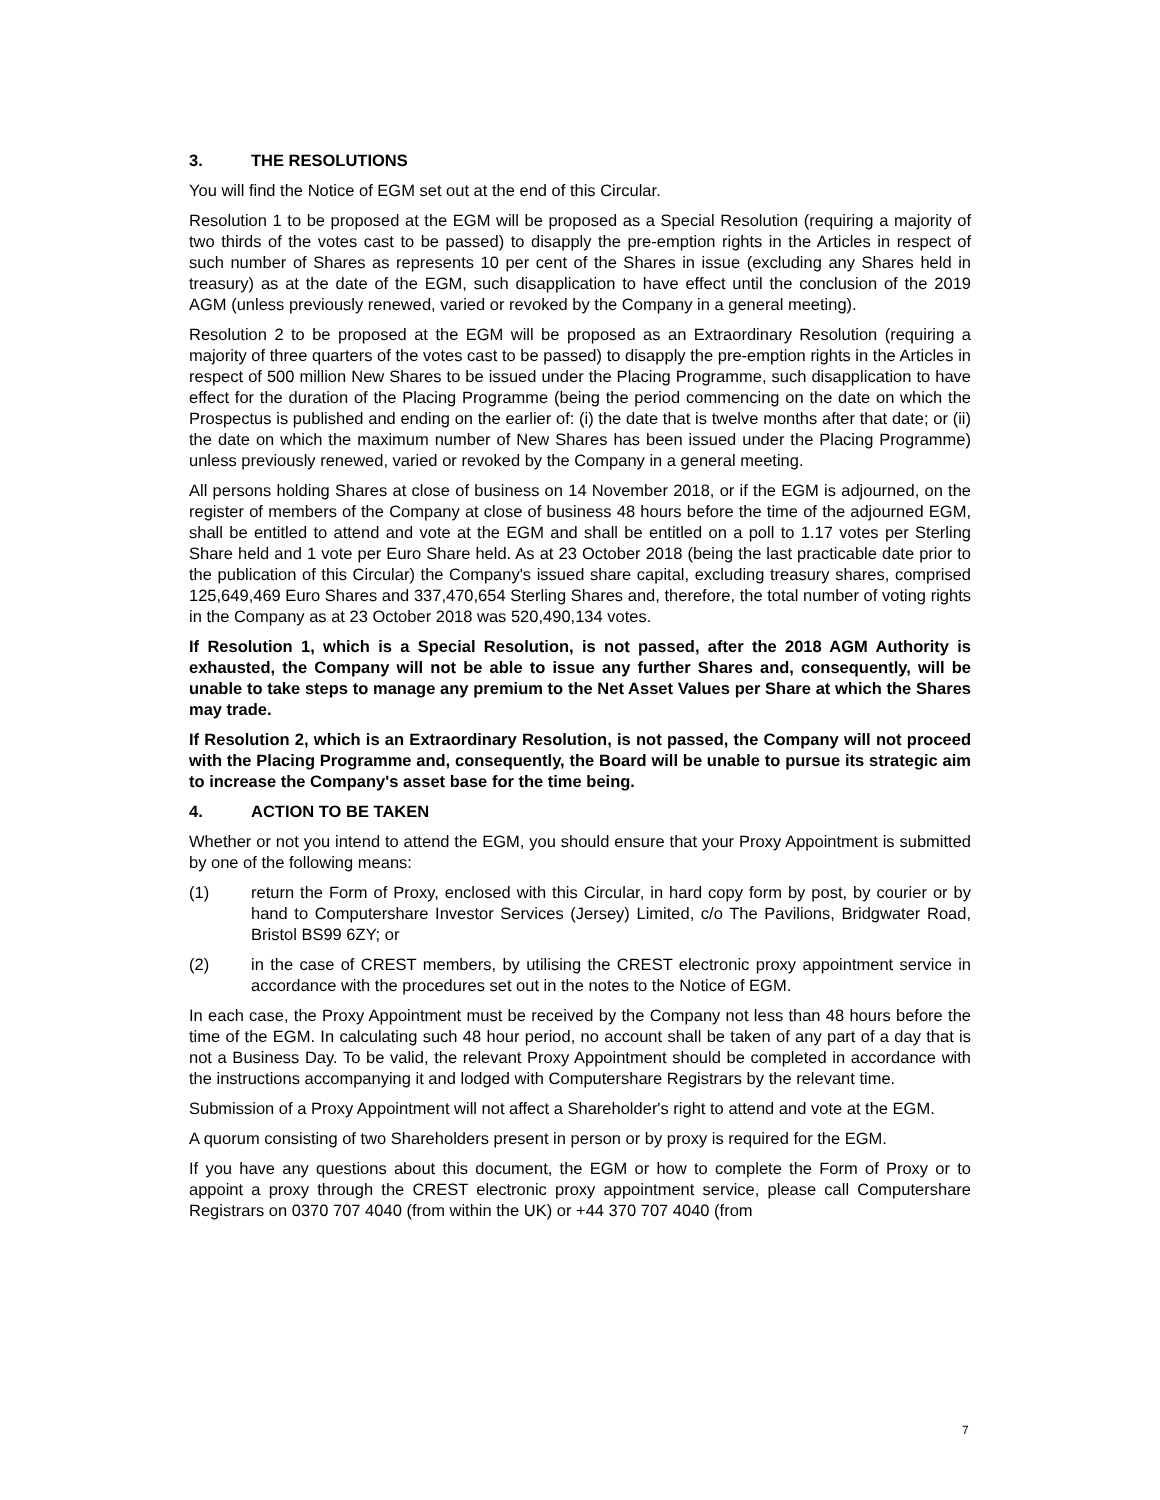3. THE RESOLUTIONS
You will find the Notice of EGM set out at the end of this Circular.
Resolution 1 to be proposed at the EGM will be proposed as a Special Resolution (requiring a majority of two thirds of the votes cast to be passed) to disapply the pre-emption rights in the Articles in respect of such number of Shares as represents 10 per cent of the Shares in issue (excluding any Shares held in treasury) as at the date of the EGM, such disapplication to have effect until the conclusion of the 2019 AGM (unless previously renewed, varied or revoked by the Company in a general meeting).
Resolution 2 to be proposed at the EGM will be proposed as an Extraordinary Resolution (requiring a majority of three quarters of the votes cast to be passed) to disapply the pre-emption rights in the Articles in respect of 500 million New Shares to be issued under the Placing Programme, such disapplication to have effect for the duration of the Placing Programme (being the period commencing on the date on which the Prospectus is published and ending on the earlier of: (i) the date that is twelve months after that date; or (ii) the date on which the maximum number of New Shares has been issued under the Placing Programme) unless previously renewed, varied or revoked by the Company in a general meeting.
All persons holding Shares at close of business on 14 November 2018, or if the EGM is adjourned, on the register of members of the Company at close of business 48 hours before the time of the adjourned EGM, shall be entitled to attend and vote at the EGM and shall be entitled on a poll to 1.17 votes per Sterling Share held and 1 vote per Euro Share held. As at 23 October 2018 (being the last practicable date prior to the publication of this Circular) the Company's issued share capital, excluding treasury shares, comprised 125,649,469 Euro Shares and 337,470,654 Sterling Shares and, therefore, the total number of voting rights in the Company as at 23 October 2018 was 520,490,134 votes.
If Resolution 1, which is a Special Resolution, is not passed, after the 2018 AGM Authority is exhausted, the Company will not be able to issue any further Shares and, consequently, will be unable to take steps to manage any premium to the Net Asset Values per Share at which the Shares may trade.
If Resolution 2, which is an Extraordinary Resolution, is not passed, the Company will not proceed with the Placing Programme and, consequently, the Board will be unable to pursue its strategic aim to increase the Company's asset base for the time being.
4. ACTION TO BE TAKEN
Whether or not you intend to attend the EGM, you should ensure that your Proxy Appointment is submitted by one of the following means:
(1) return the Form of Proxy, enclosed with this Circular, in hard copy form by post, by courier or by hand to Computershare Investor Services (Jersey) Limited, c/o The Pavilions, Bridgwater Road, Bristol BS99 6ZY; or
(2) in the case of CREST members, by utilising the CREST electronic proxy appointment service in accordance with the procedures set out in the notes to the Notice of EGM.
In each case, the Proxy Appointment must be received by the Company not less than 48 hours before the time of the EGM. In calculating such 48 hour period, no account shall be taken of any part of a day that is not a Business Day. To be valid, the relevant Proxy Appointment should be completed in accordance with the instructions accompanying it and lodged with Computershare Registrars by the relevant time.
Submission of a Proxy Appointment will not affect a Shareholder's right to attend and vote at the EGM.
A quorum consisting of two Shareholders present in person or by proxy is required for the EGM.
If you have any questions about this document, the EGM or how to complete the Form of Proxy or to appoint a proxy through the CREST electronic proxy appointment service, please call Computershare Registrars on 0370 707 4040 (from within the UK) or +44 370 707 4040 (from
7